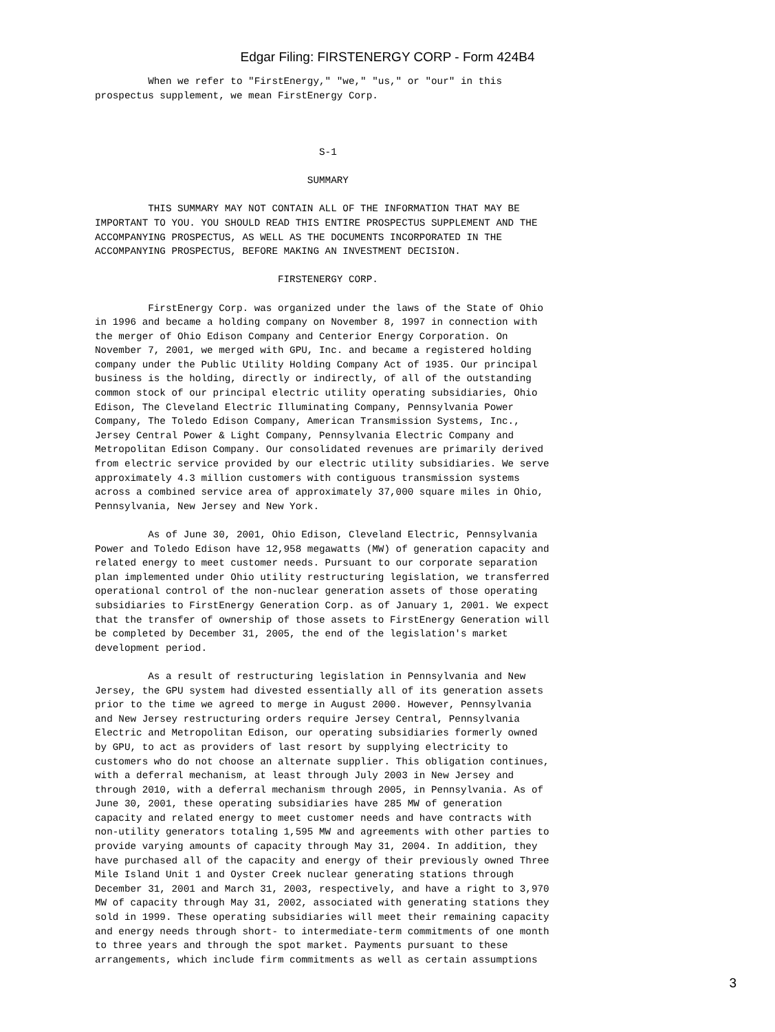Edgar Filing: FIRSTENERGY CORP - Form 424B4
         When we refer to "FirstEnergy," "we," "us," or "our" in this
prospectus supplement, we mean FirstEnergy Corp.



                                      S-1

                                    SUMMARY

         THIS SUMMARY MAY NOT CONTAIN ALL OF THE INFORMATION THAT MAY BE
IMPORTANT TO YOU. YOU SHOULD READ THIS ENTIRE PROSPECTUS SUPPLEMENT AND THE
ACCOMPANYING PROSPECTUS, AS WELL AS THE DOCUMENTS INCORPORATED IN THE
ACCOMPANYING PROSPECTUS, BEFORE MAKING AN INVESTMENT DECISION.

                               FIRSTENERGY CORP.

         FirstEnergy Corp. was organized under the laws of the State of Ohio
in 1996 and became a holding company on November 8, 1997 in connection with
the merger of Ohio Edison Company and Centerior Energy Corporation. On
November 7, 2001, we merged with GPU, Inc. and became a registered holding
company under the Public Utility Holding Company Act of 1935. Our principal
business is the holding, directly or indirectly, of all of the outstanding
common stock of our principal electric utility operating subsidiaries, Ohio
Edison, The Cleveland Electric Illuminating Company, Pennsylvania Power
Company, The Toledo Edison Company, American Transmission Systems, Inc.,
Jersey Central Power & Light Company, Pennsylvania Electric Company and
Metropolitan Edison Company. Our consolidated revenues are primarily derived
from electric service provided by our electric utility subsidiaries. We serve
approximately 4.3 million customers with contiguous transmission systems
across a combined service area of approximately 37,000 square miles in Ohio,
Pennsylvania, New Jersey and New York.

         As of June 30, 2001, Ohio Edison, Cleveland Electric, Pennsylvania
Power and Toledo Edison have 12,958 megawatts (MW) of generation capacity and
related energy to meet customer needs. Pursuant to our corporate separation
plan implemented under Ohio utility restructuring legislation, we transferred
operational control of the non-nuclear generation assets of those operating
subsidiaries to FirstEnergy Generation Corp. as of January 1, 2001. We expect
that the transfer of ownership of those assets to FirstEnergy Generation will
be completed by December 31, 2005, the end of the legislation's market
development period.

         As a result of restructuring legislation in Pennsylvania and New
Jersey, the GPU system had divested essentially all of its generation assets
prior to the time we agreed to merge in August 2000. However, Pennsylvania
and New Jersey restructuring orders require Jersey Central, Pennsylvania
Electric and Metropolitan Edison, our operating subsidiaries formerly owned
by GPU, to act as providers of last resort by supplying electricity to
customers who do not choose an alternate supplier. This obligation continues,
with a deferral mechanism, at least through July 2003 in New Jersey and
through 2010, with a deferral mechanism through 2005, in Pennsylvania. As of
June 30, 2001, these operating subsidiaries have 285 MW of generation
capacity and related energy to meet customer needs and have contracts with
non-utility generators totaling 1,595 MW and agreements with other parties to
provide varying amounts of capacity through May 31, 2004. In addition, they
have purchased all of the capacity and energy of their previously owned Three
Mile Island Unit 1 and Oyster Creek nuclear generating stations through
December 31, 2001 and March 31, 2003, respectively, and have a right to 3,970
MW of capacity through May 31, 2002, associated with generating stations they
sold in 1999. These operating subsidiaries will meet their remaining capacity
and energy needs through short- to intermediate-term commitments of one month
to three years and through the spot market. Payments pursuant to these
arrangements, which include firm commitments as well as certain assumptions
3